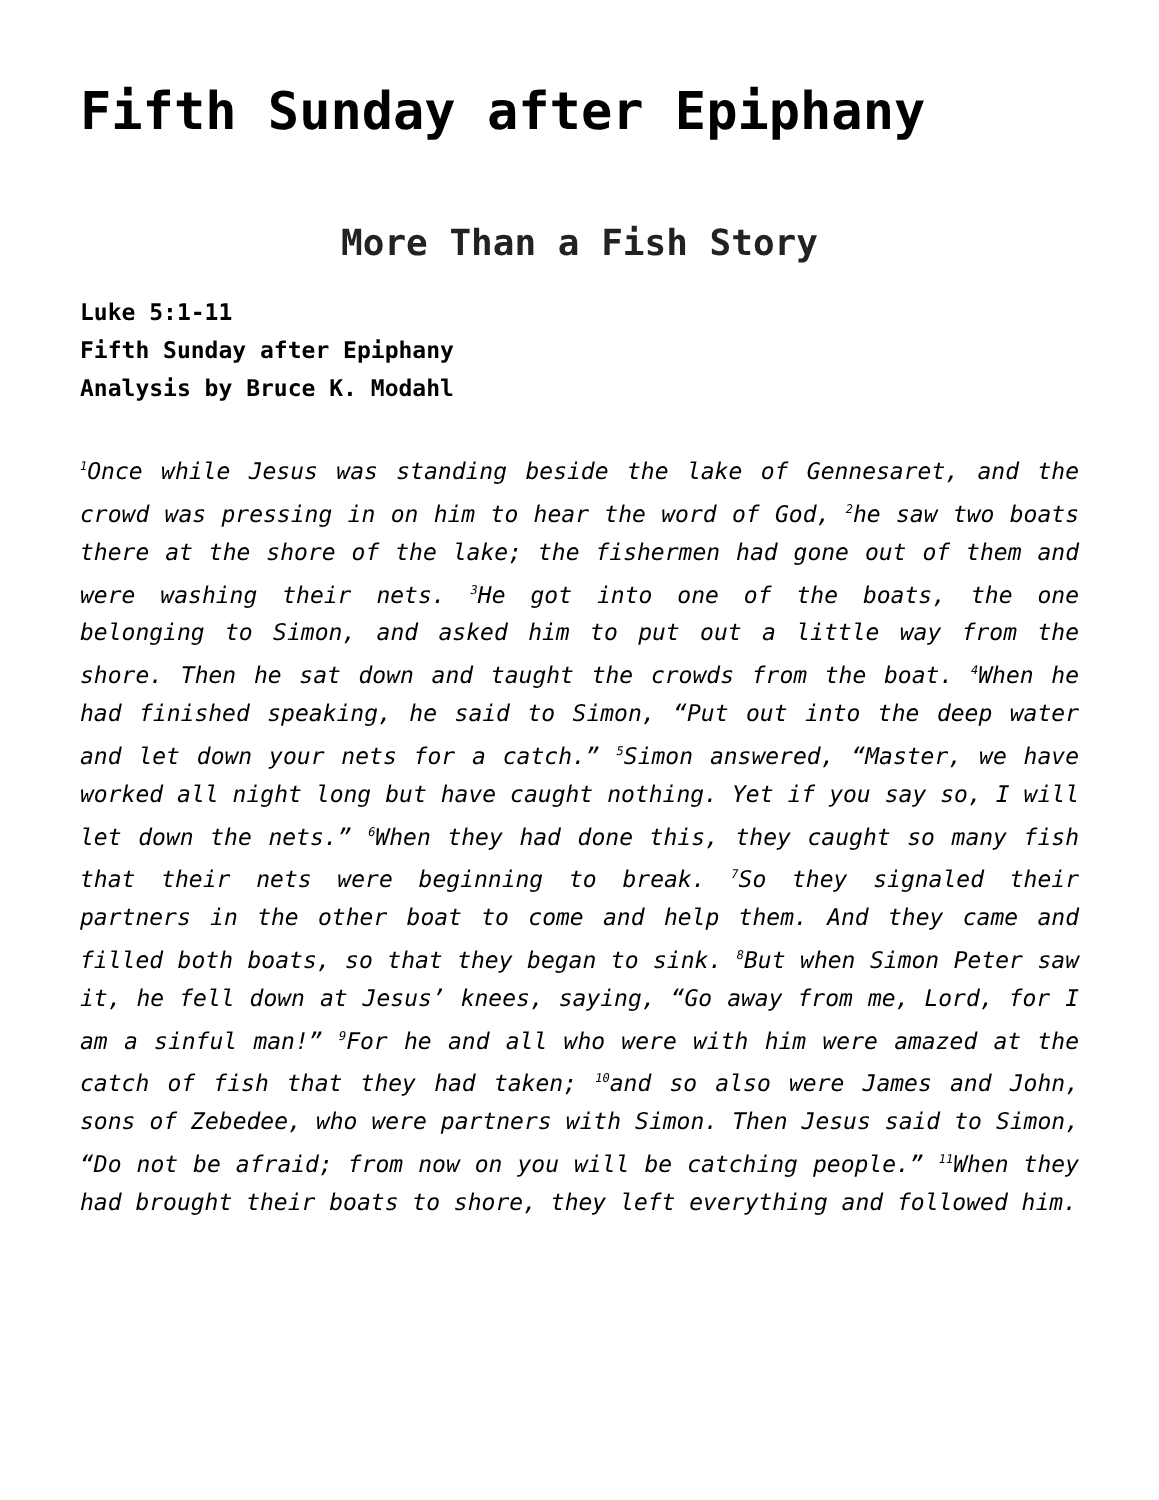Fifth Sunday after Epiphany
More Than a Fish Story
Luke 5:1-11
Fifth Sunday after Epiphany
Analysis by Bruce K. Modahl
<sup>1</sup> Once while Jesus was standing beside the lake of Gennesaret, and the crowd was pressing in on him to hear the word of God, <sup>2</sup>he saw two boats there at the shore of the lake; the fishermen had gone out of them and were washing their nets. <sup>3</sup>He got into one of the boats, the one belonging to Simon, and asked him to put out a little way from the shore. Then he sat down and taught the crowds from the boat. <sup>4</sup>When he had finished speaking, he said to Simon, “Put out into the deep water and let down your nets for a catch.” <sup>5</sup>Simon answered, “Master, we have worked all night long but have caught nothing. Yet if you say so, I will let down the nets.” <sup>6</sup>When they had done this, they caught so many fish that their nets were beginning to break. <sup>7</sup>So they signaled their partners in the other boat to come and help them. And they came and filled both boats, so that they began to sink. <sup>8</sup>But when Simon Peter saw it, he fell down at Jesus’ knees, saying, “Go away from me, Lord, for I am a sinful man!” <sup>9</sup>For he and all who were with him were amazed at the catch of fish that they had taken; <sup>10</sup>and so also were James and John, sons of Zebedee, who were partners with Simon. Then Jesus said to Simon, “Do not be afraid; from now on you will be catching people.” <sup>11</sup>When they had brought their boats to shore, they left everything and followed him.